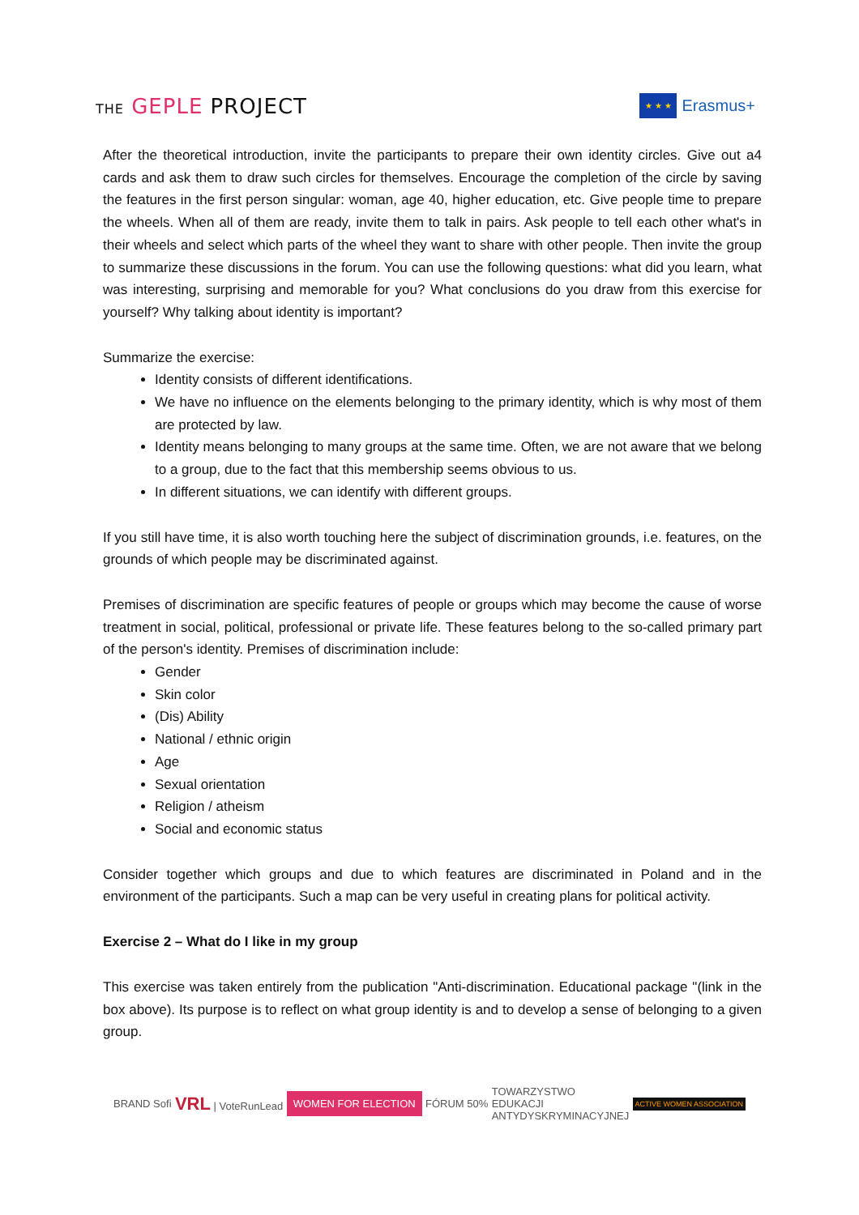THE GEPLE PROJECT
★ ★ ★
Erasmus+
After the theoretical introduction, invite the participants to prepare their own identity circles. Give out a4 cards and ask them to draw such circles for themselves. Encourage the completion of the circle by saving the features in the first person singular: woman, age 40, higher education, etc. Give people time to prepare the wheels. When all of them are ready, invite them to talk in pairs. Ask people to tell each other what's in their wheels and select which parts of the wheel they want to share with other people. Then invite the group to summarize these discussions in the forum. You can use the following questions: what did you learn, what was interesting, surprising and memorable for you? What conclusions do you draw from this exercise for yourself? Why talking about identity is important?
Summarize the exercise:
Identity consists of different identifications.
We have no influence on the elements belonging to the primary identity, which is why most of them are protected by law.
Identity means belonging to many groups at the same time. Often, we are not aware that we belong to a group, due to the fact that this membership seems obvious to us.
In different situations, we can identify with different groups.
If you still have time, it is also worth touching here the subject of discrimination grounds, i.e. features, on the grounds of which people may be discriminated against.
Premises of discrimination are specific features of people or groups which may become the cause of worse treatment in social, political, professional or private life. These features belong to the so-called primary part of the person's identity. Premises of discrimination include:
Gender
Skin color
(Dis) Ability
National / ethnic origin
Age
Sexual orientation
Religion / atheism
Social and economic status
Consider together which groups and due to which features are discriminated in Poland and in the environment of the participants. Such a map can be very useful in creating plans for political activity.
Exercise 2 – What do I like in my group
This exercise was taken entirely from the publication "Anti-discrimination. Educational package "(link in the box above). Its purpose is to reflect on what group identity is and to develop a sense of belonging to a given group.
BRAND Sofi VRL | VoteRunLead WOMEN FOR ELECTION FÓRUM 50% TOWARZYSTWO
EDUKACJI
ANTYDYSKRYMINACYJNEJ ACTIVE WOMEN ASSOCIATION